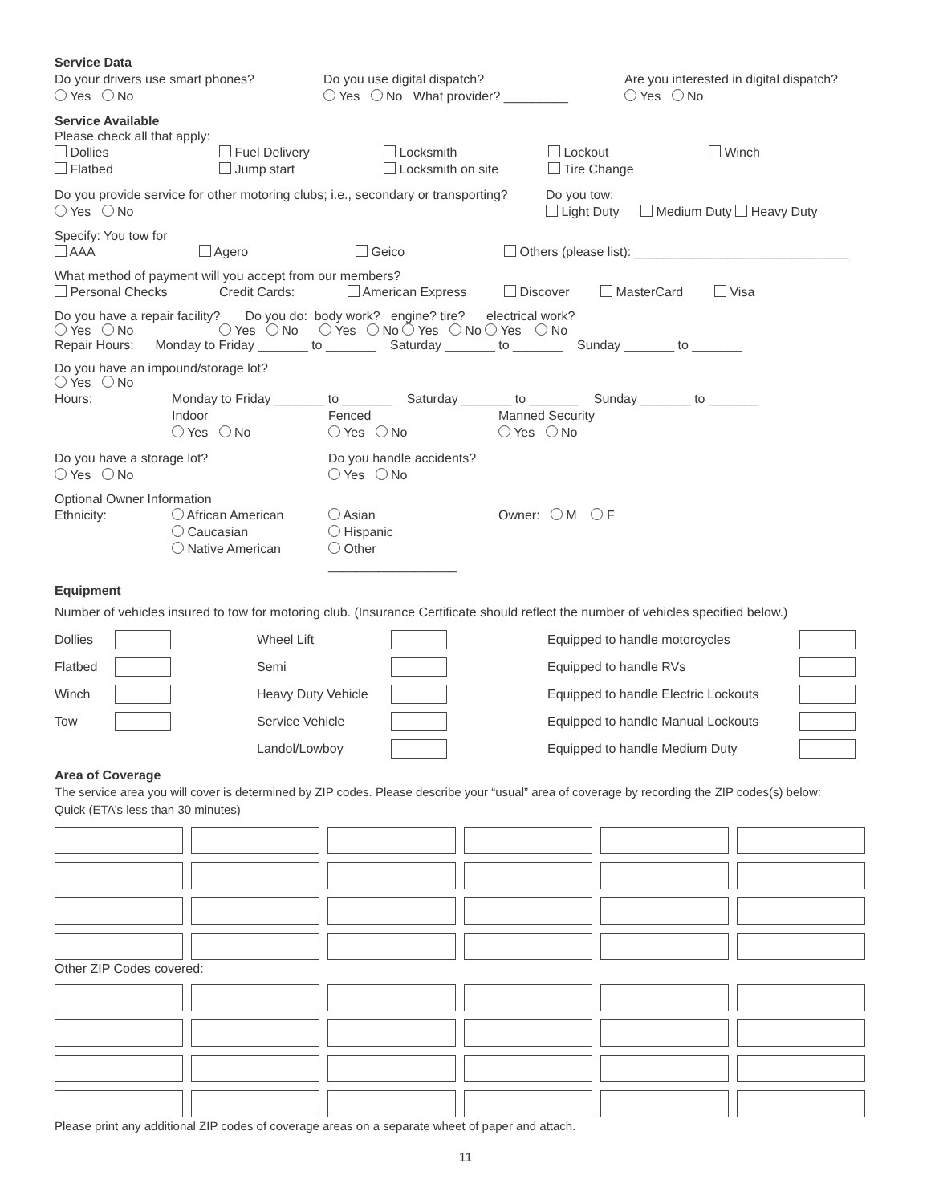Service Data
Do your drivers use smart phones?
Yes No
Do you use digital dispatch?
Yes No What provider? _________
Are you interested in digital dispatch?
Yes No
Service Available
Please check all that apply:
Dollies
Flatbed
Fuel Delivery
Jump start
Locksmith
Locksmith on site
Lockout
Tire Change
Winch
Do you provide service for other motoring clubs; i.e., secondary or transporting?
Yes No
Do you tow:
Light Duty Medium Duty Heavy Duty
Specify: You tow for
AAA Agero Geico Others (please list): ______________________________
What method of payment will you accept from our members?
Personal Checks Credit Cards: American Express Discover MasterCard Visa
Do you have a repair facility? Do you do: body work? engine? tire? electrical work?
Yes No Yes No Yes No Yes No Yes No
Repair Hours: Monday to Friday _______ to _______ Saturday _______ to _______ Sunday _______ to _______
Do you have an impound/storage lot?
Yes No
Hours: Monday to Friday _______ to _______ Saturday _______ to _______ Sunday _______ to _______
Indoor
Yes No
Fenced
Yes No
Manned Security
Yes No
Do you have a storage lot?
Yes No
Do you handle accidents?
Yes No
Optional Owner Information
Ethnicity: African American
Caucasian
Native American
Asian
Hispanic
Other __________________
Owner: M F
Equipment
Number of vehicles insured to tow for motoring club. (Insurance Certificate should reflect the number of vehicles specified below.)
| Dollies | | Wheel Lift | | Equipped to handle motorcycles | |
| Flatbed | | Semi | | Equipped to handle RVs | |
| Winch | | Heavy Duty Vehicle | | Equipped to handle Electric Lockouts | |
| Tow | | Service Vehicle | | Equipped to handle Manual Lockouts | |
| | | Landol/Lowboy | | Equipped to handle Medium Duty | |
Area of Coverage
The service area you will cover is determined by ZIP codes. Please describe your “usual” area of coverage by recording the ZIP codes(s) below:
Quick (ETA’s less than 30 minutes)
Other ZIP Codes covered:
Please print any additional ZIP codes of coverage areas on a separate wheet of paper and attach.
11